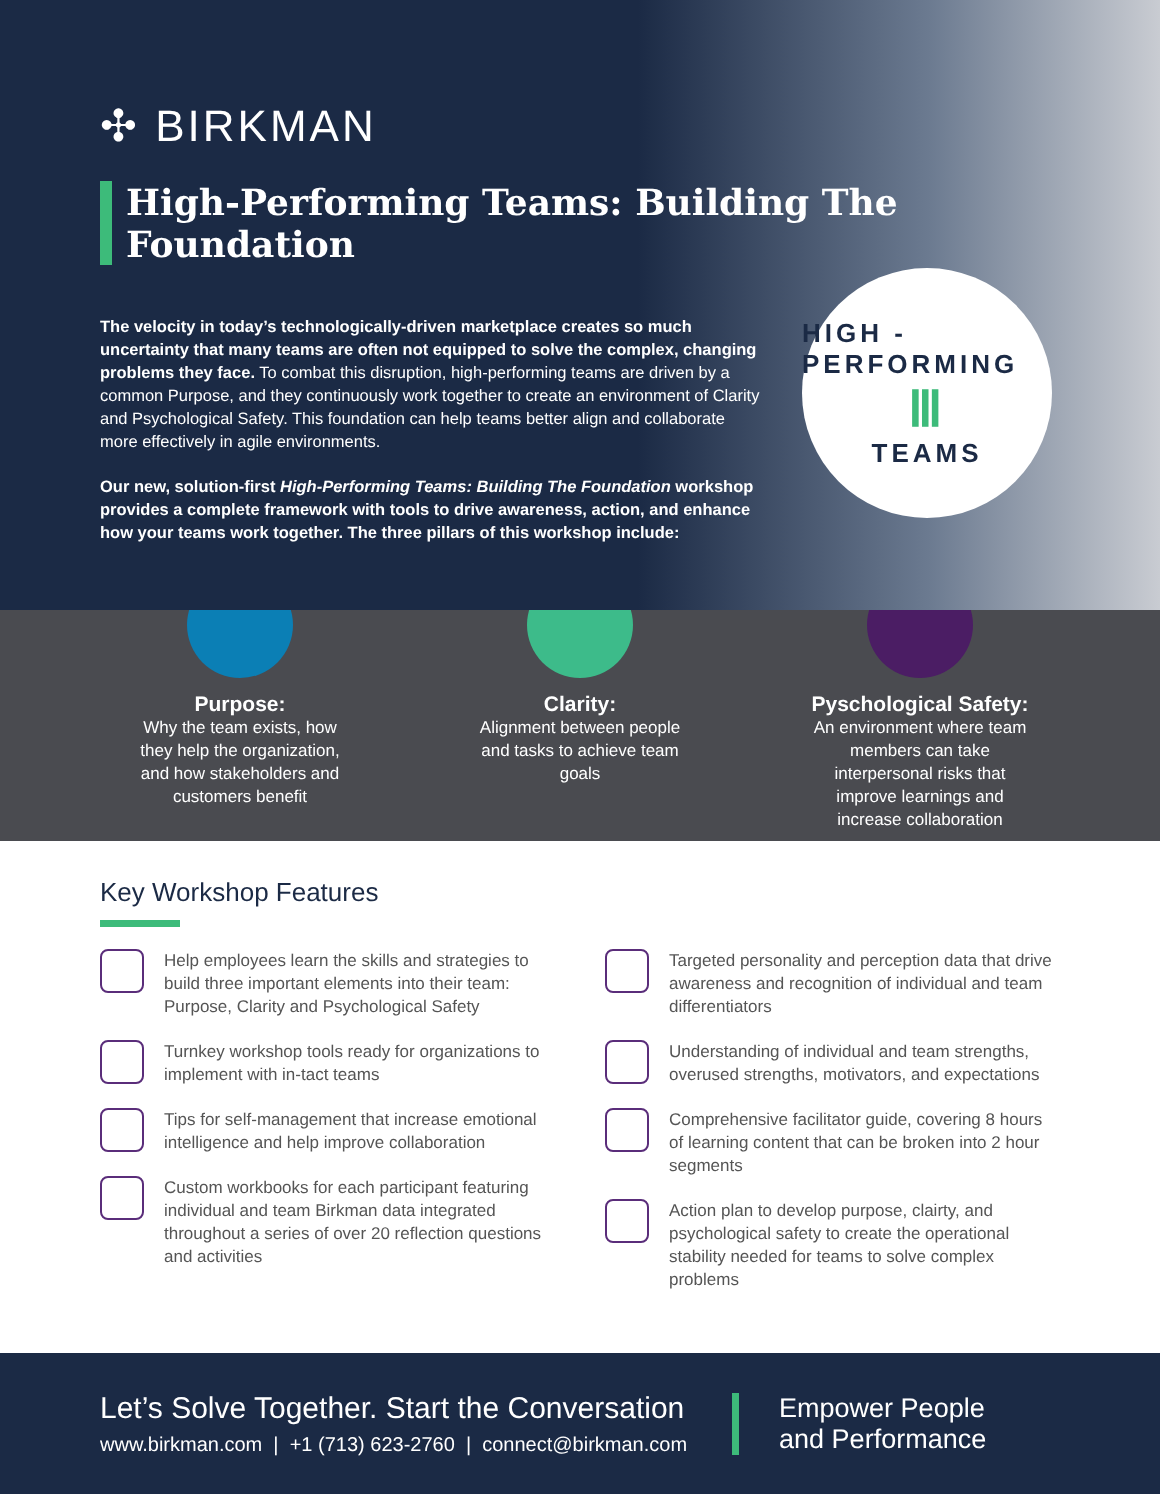✣ BIRKMAN
High-Performing Teams: Building The Foundation
The velocity in today’s technologically-driven marketplace creates so much uncertainty that many teams are often not equipped to solve the complex, changing problems they face. To combat this disruption, high-performing teams are driven by a common Purpose, and they continuously work together to create an environment of Clarity and Psychological Safety. This foundation can help teams better align and collaborate more effectively in agile environments.
Our new, solution-first High-Performing Teams: Building The Foundation workshop provides a complete framework with tools to drive awareness, action, and enhance how your teams work together. The three pillars of this workshop include:
HIGH - PERFORMING
Ⅲ
TEAMS
Purpose:
Why the team exists, how they help the organization, and how stakeholders and customers benefit
Clarity:
Alignment between people and tasks to achieve team goals
Pyschological Safety:
An environment where team members can take interpersonal risks that improve learnings and increase collaboration
Key Workshop Features
Help employees learn the skills and strategies to build three important elements into their team: Purpose, Clarity and Psychological Safety
Turnkey workshop tools ready for organizations to implement with in-tact teams
Tips for self-management that increase emotional intelligence and help improve collaboration
Custom workbooks for each participant featuring individual and team Birkman data integrated throughout a series of over 20 reflection questions and activities
Targeted personality and perception data that drive awareness and recognition of individual and team differentiators
Understanding of individual and team strengths, overused strengths, motivators, and expectations
Comprehensive facilitator guide, covering 8 hours of learning content that can be broken into 2 hour segments
Action plan to develop purpose, clairty, and psychological safety to create the operational stability needed for teams to solve complex problems
Let’s Solve Together. Start the Conversation
www.birkman.com | +1 (713) 623-2760 | connect@birkman.com
Empower People
and Performance